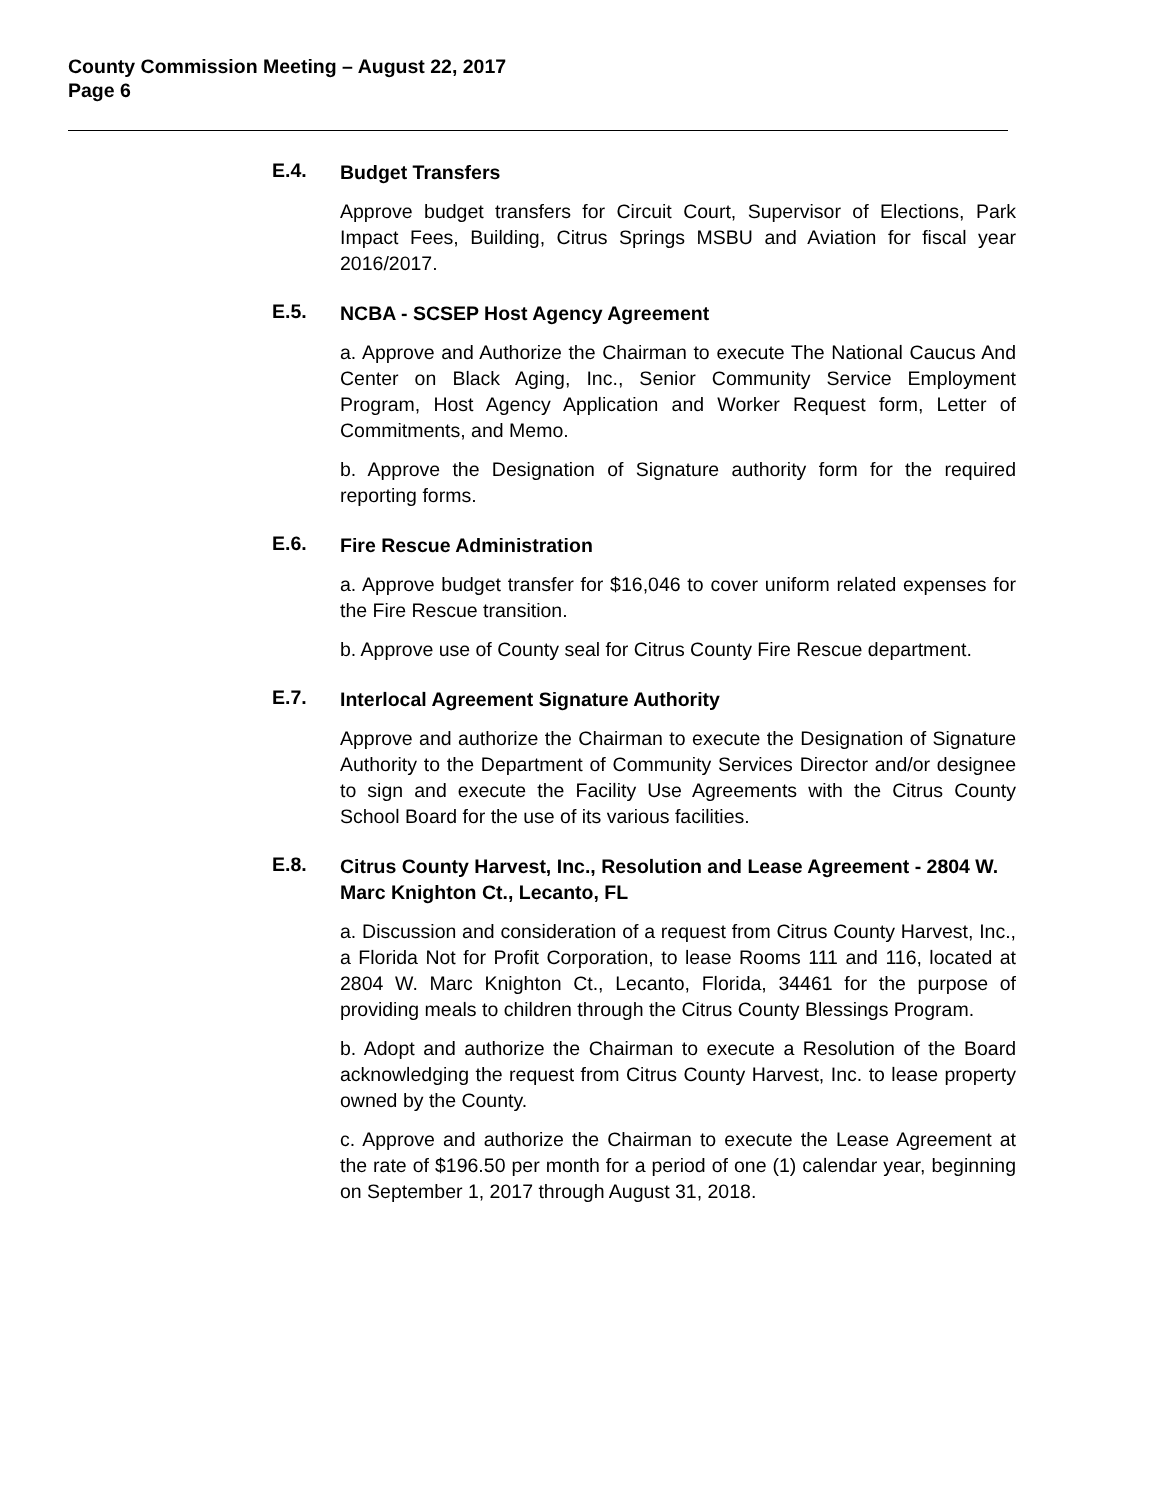County Commission Meeting – August 22, 2017
Page 6
E.4.
Budget Transfers
Approve budget transfers for Circuit Court, Supervisor of Elections, Park Impact Fees, Building, Citrus Springs MSBU and Aviation for fiscal year 2016/2017.
E.5.
NCBA - SCSEP Host Agency Agreement
a. Approve and Authorize the Chairman to execute The National Caucus And Center on Black Aging, Inc., Senior Community Service Employment Program, Host Agency Application and Worker Request form, Letter of Commitments, and Memo.
b. Approve the Designation of Signature authority form for the required reporting forms.
E.6.
Fire Rescue Administration
a. Approve budget transfer for $16,046 to cover uniform related expenses for the Fire Rescue transition.
b. Approve use of County seal for Citrus County Fire Rescue department.
E.7.
Interlocal Agreement Signature Authority
Approve and authorize the Chairman to execute the Designation of Signature Authority to the Department of Community Services Director and/or designee to sign and execute the Facility Use Agreements with the Citrus County School Board for the use of its various facilities.
E.8.
Citrus County Harvest, Inc., Resolution and Lease Agreement - 2804 W. Marc Knighton Ct., Lecanto, FL
a. Discussion and consideration of a request from Citrus County Harvest, Inc., a Florida Not for Profit Corporation, to lease Rooms 111 and 116, located at 2804 W. Marc Knighton Ct., Lecanto, Florida, 34461 for the purpose of providing meals to children through the Citrus County Blessings Program.
b. Adopt and authorize the Chairman to execute a Resolution of the Board acknowledging the request from Citrus County Harvest, Inc. to lease property owned by the County.
c. Approve and authorize the Chairman to execute the Lease Agreement at the rate of $196.50 per month for a period of one (1) calendar year, beginning on September 1, 2017 through August 31, 2018.